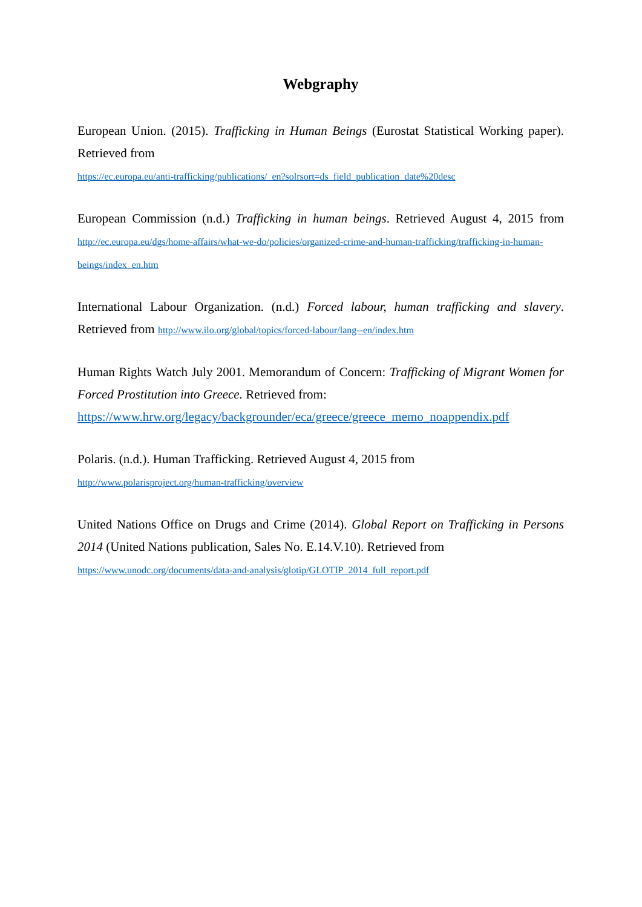Webgraphy
European Union. (2015). Trafficking in Human Beings (Eurostat Statistical Working paper). Retrieved from
https://ec.europa.eu/anti-trafficking/publications/_en?solrsort=ds_field_publication_date%20desc
European Commission (n.d.) Trafficking in human beings. Retrieved August 4, 2015 from http://ec.europa.eu/dgs/home-affairs/what-we-do/policies/organized-crime-and-human-trafficking/trafficking-in-human-beings/index_en.htm
International Labour Organization. (n.d.) Forced labour, human trafficking and slavery. Retrieved from http://www.ilo.org/global/topics/forced-labour/lang--en/index.htm
Human Rights Watch July 2001. Memorandum of Concern: Trafficking of Migrant Women for Forced Prostitution into Greece. Retrieved from:
https://www.hrw.org/legacy/backgrounder/eca/greece/greece_memo_noappendix.pdf
Polaris. (n.d.). Human Trafficking. Retrieved August 4, 2015 from
http://www.polarisproject.org/human-trafficking/overview
United Nations Office on Drugs and Crime (2014). Global Report on Trafficking in Persons 2014 (United Nations publication, Sales No. E.14.V.10). Retrieved from
https://www.unodc.org/documents/data-and-analysis/glotip/GLOTIP_2014_full_report.pdf